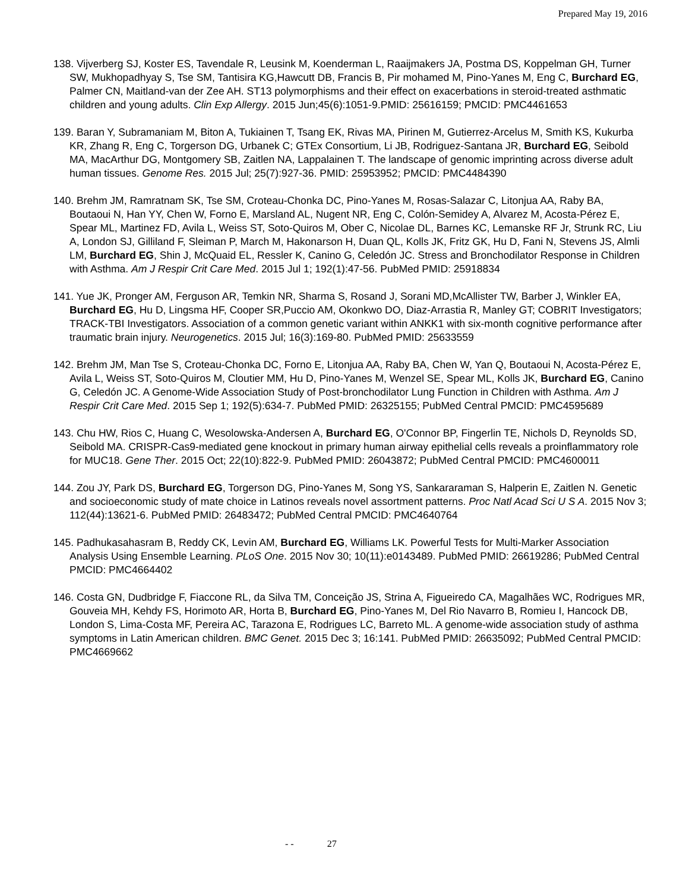Prepared May 19, 2016
138. Vijverberg SJ, Koster ES, Tavendale R, Leusink M, Koenderman L, Raaijmakers JA, Postma DS, Koppelman GH, Turner SW, Mukhopadhyay S, Tse SM, Tantisira KG,Hawcutt DB, Francis B, Pir mohamed M, Pino-Yanes M, Eng C, Burchard EG, Palmer CN, Maitland-van der Zee AH. ST13 polymorphisms and their effect on exacerbations in steroid-treated asthmatic children and young adults. Clin Exp Allergy. 2015 Jun;45(6):1051-9.PMID: 25616159; PMCID: PMC4461653
139. Baran Y, Subramaniam M, Biton A, Tukiainen T, Tsang EK, Rivas MA, Pirinen M, Gutierrez-Arcelus M, Smith KS, Kukurba KR, Zhang R, Eng C, Torgerson DG, Urbanek C; GTEx Consortium, Li JB, Rodriguez-Santana JR, Burchard EG, Seibold MA, MacArthur DG, Montgomery SB, Zaitlen NA, Lappalainen T. The landscape of genomic imprinting across diverse adult human tissues. Genome Res. 2015 Jul; 25(7):927-36. PMID: 25953952; PMCID: PMC4484390
140. Brehm JM, Ramratnam SK, Tse SM, Croteau-Chonka DC, Pino-Yanes M, Rosas-Salazar C, Litonjua AA, Raby BA, Boutaoui N, Han YY, Chen W, Forno E, Marsland AL, Nugent NR, Eng C, Colón-Semidey A, Alvarez M, Acosta-Pérez E, Spear ML, Martinez FD, Avila L, Weiss ST, Soto-Quiros M, Ober C, Nicolae DL, Barnes KC, Lemanske RF Jr, Strunk RC, Liu A, London SJ, Gilliland F, Sleiman P, March M, Hakonarson H, Duan QL, Kolls JK, Fritz GK, Hu D, Fani N, Stevens JS, Almli LM, Burchard EG, Shin J, McQuaid EL, Ressler K, Canino G, Celedón JC. Stress and Bronchodilator Response in Children with Asthma. Am J Respir Crit Care Med. 2015 Jul 1; 192(1):47-56. PubMed PMID: 25918834
141. Yue JK, Pronger AM, Ferguson AR, Temkin NR, Sharma S, Rosand J, Sorani MD,McAllister TW, Barber J, Winkler EA, Burchard EG, Hu D, Lingsma HF, Cooper SR,Puccio AM, Okonkwo DO, Diaz-Arrastia R, Manley GT; COBRIT Investigators; TRACK-TBI Investigators. Association of a common genetic variant within ANKK1 with six-month cognitive performance after traumatic brain injury. Neurogenetics. 2015 Jul; 16(3):169-80. PubMed PMID: 25633559
142. Brehm JM, Man Tse S, Croteau-Chonka DC, Forno E, Litonjua AA, Raby BA, Chen W, Yan Q, Boutaoui N, Acosta-Pérez E, Avila L, Weiss ST, Soto-Quiros M, Cloutier MM, Hu D, Pino-Yanes M, Wenzel SE, Spear ML, Kolls JK, Burchard EG, Canino G, Celedón JC. A Genome-Wide Association Study of Post-bronchodilator Lung Function in Children with Asthma. Am J Respir Crit Care Med. 2015 Sep 1; 192(5):634-7. PubMed PMID: 26325155; PubMed Central PMCID: PMC4595689
143. Chu HW, Rios C, Huang C, Wesolowska-Andersen A, Burchard EG, O'Connor BP, Fingerlin TE, Nichols D, Reynolds SD, Seibold MA. CRISPR-Cas9-mediated gene knockout in primary human airway epithelial cells reveals a proinflammatory role for MUC18. Gene Ther. 2015 Oct; 22(10):822-9. PubMed PMID: 26043872; PubMed Central PMCID: PMC4600011
144. Zou JY, Park DS, Burchard EG, Torgerson DG, Pino-Yanes M, Song YS, Sankararaman S, Halperin E, Zaitlen N. Genetic and socioeconomic study of mate choice in Latinos reveals novel assortment patterns. Proc Natl Acad Sci U S A. 2015 Nov 3; 112(44):13621-6. PubMed PMID: 26483472; PubMed Central PMCID: PMC4640764
145. Padhukasahasram B, Reddy CK, Levin AM, Burchard EG, Williams LK. Powerful Tests for Multi-Marker Association Analysis Using Ensemble Learning. PLoS One. 2015 Nov 30; 10(11):e0143489. PubMed PMID: 26619286; PubMed Central PMCID: PMC4664402
146. Costa GN, Dudbridge F, Fiaccone RL, da Silva TM, Conceição JS, Strina A, Figueiredo CA, Magalhães WC, Rodrigues MR, Gouveia MH, Kehdy FS, Horimoto AR, Horta B, Burchard EG, Pino-Yanes M, Del Rio Navarro B, Romieu I, Hancock DB, London S, Lima-Costa MF, Pereira AC, Tarazona E, Rodrigues LC, Barreto ML. A genome-wide association study of asthma symptoms in Latin American children. BMC Genet. 2015 Dec 3; 16:141. PubMed PMID: 26635092; PubMed Central PMCID: PMC4669662
- - 27